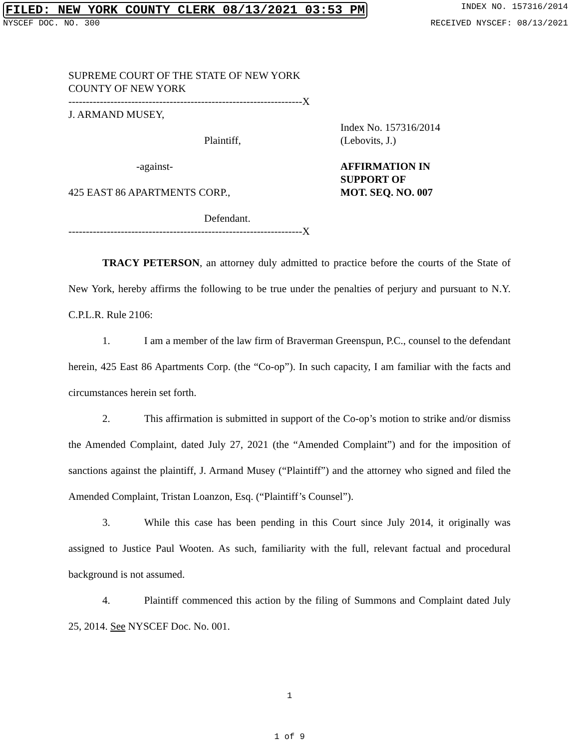FILED: NEW YORK COUNTY CLERK 08/13/2021 03:53 PM INDEX NO. 157316/2014
NYSCEF DOC. NO. 300 RECEIVED NYSCEF: 08/13/2021
SUPREME COURT OF THE STATE OF NEW YORK
COUNTY OF NEW YORK
-------------------------------------------------------------------X
J. ARMAND MUSEY,
Plaintiff,
Index No. 157316/2014
(Lebovits, J.)
-against-
425 EAST 86 APARTMENTS CORP.,
AFFIRMATION IN
SUPPORT OF
MOT. SEQ. NO. 007
Defendant.
-------------------------------------------------------------------X
TRACY PETERSON, an attorney duly admitted to practice before the courts of the State of New York, hereby affirms the following to be true under the penalties of perjury and pursuant to N.Y. C.P.L.R. Rule 2106:
1. I am a member of the law firm of Braverman Greenspun, P.C., counsel to the defendant herein, 425 East 86 Apartments Corp. (the “Co-op”). In such capacity, I am familiar with the facts and circumstances herein set forth.
2. This affirmation is submitted in support of the Co-op’s motion to strike and/or dismiss the Amended Complaint, dated July 27, 2021 (the “Amended Complaint”) and for the imposition of sanctions against the plaintiff, J. Armand Musey (“Plaintiff”) and the attorney who signed and filed the Amended Complaint, Tristan Loanzon, Esq. (“Plaintiff’s Counsel”).
3. While this case has been pending in this Court since July 2014, it originally was assigned to Justice Paul Wooten. As such, familiarity with the full, relevant factual and procedural background is not assumed.
4. Plaintiff commenced this action by the filing of Summons and Complaint dated July 25, 2014. See NYSCEF Doc. No. 001.
1
1 of 9